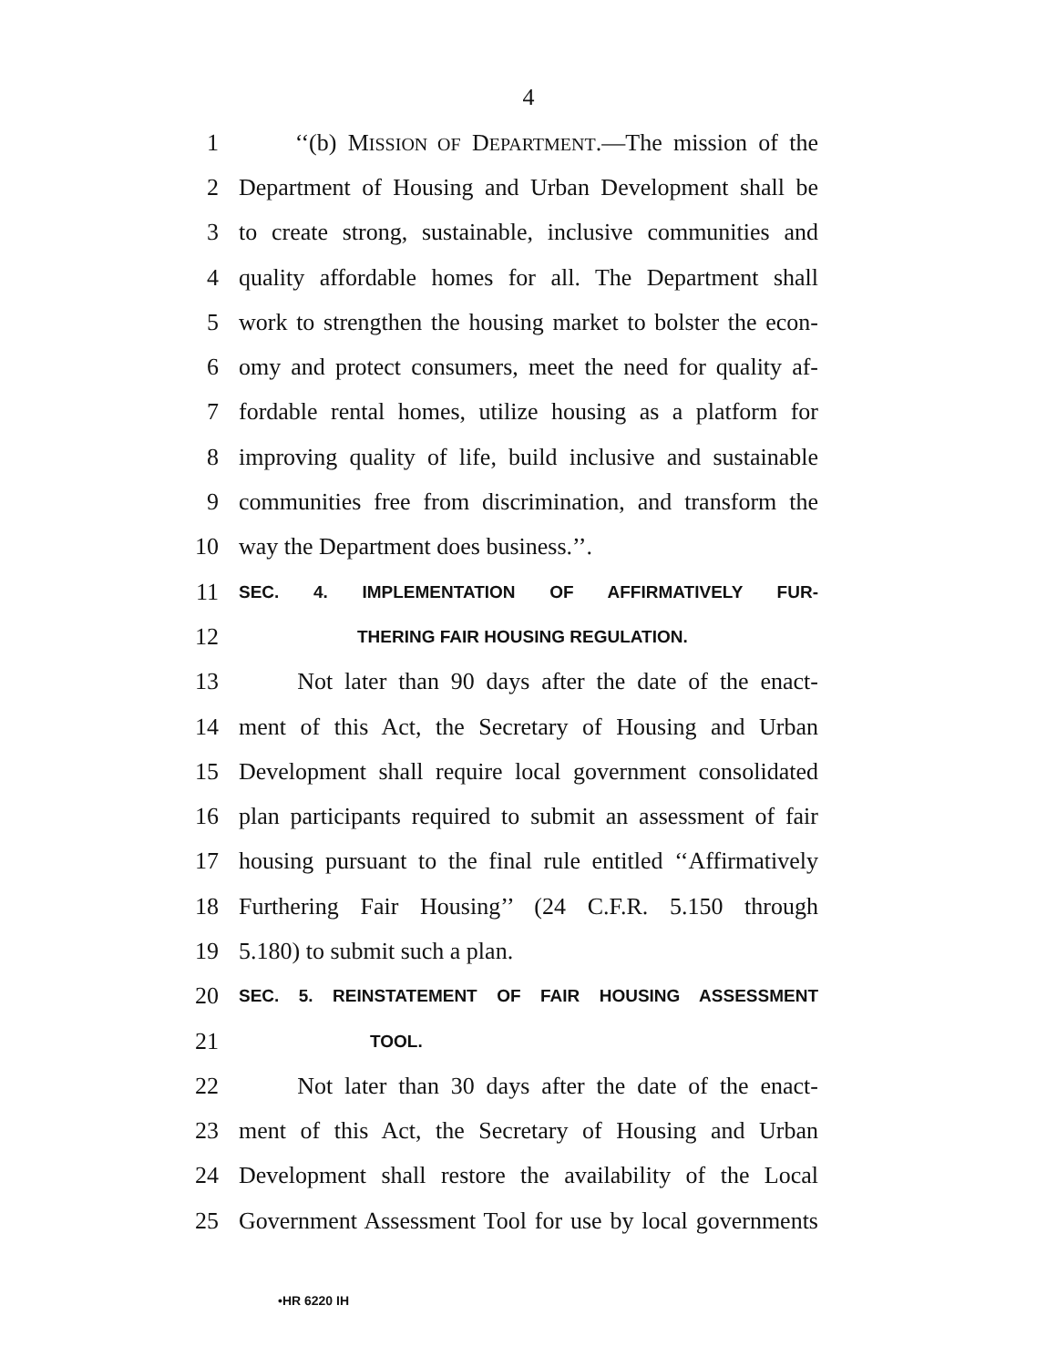4
1 ‘‘(b) MISSION OF DEPARTMENT.—The mission of the
2 Department of Housing and Urban Development shall be
3 to create strong, sustainable, inclusive communities and
4 quality affordable homes for all. The Department shall
5 work to strengthen the housing market to bolster the econ-
6 omy and protect consumers, meet the need for quality af-
7 fordable rental homes, utilize housing as a platform for
8 improving quality of life, build inclusive and sustainable
9 communities free from discrimination, and transform the
10 way the Department does business.’’.
11 SEC. 4. IMPLEMENTATION OF AFFIRMATIVELY FUR-
12 THERING FAIR HOUSING REGULATION.
13 Not later than 90 days after the date of the enact-
14 ment of this Act, the Secretary of Housing and Urban
15 Development shall require local government consolidated
16 plan participants required to submit an assessment of fair
17 housing pursuant to the final rule entitled ‘‘Affirmatively
18 Furthering Fair Housing’’ (24 C.F.R. 5.150 through
19 5.180) to submit such a plan.
20 SEC. 5. REINSTATEMENT OF FAIR HOUSING ASSESSMENT
21 TOOL.
22 Not later than 30 days after the date of the enact-
23 ment of this Act, the Secretary of Housing and Urban
24 Development shall restore the availability of the Local
25 Government Assessment Tool for use by local governments
•HR 6220 IH